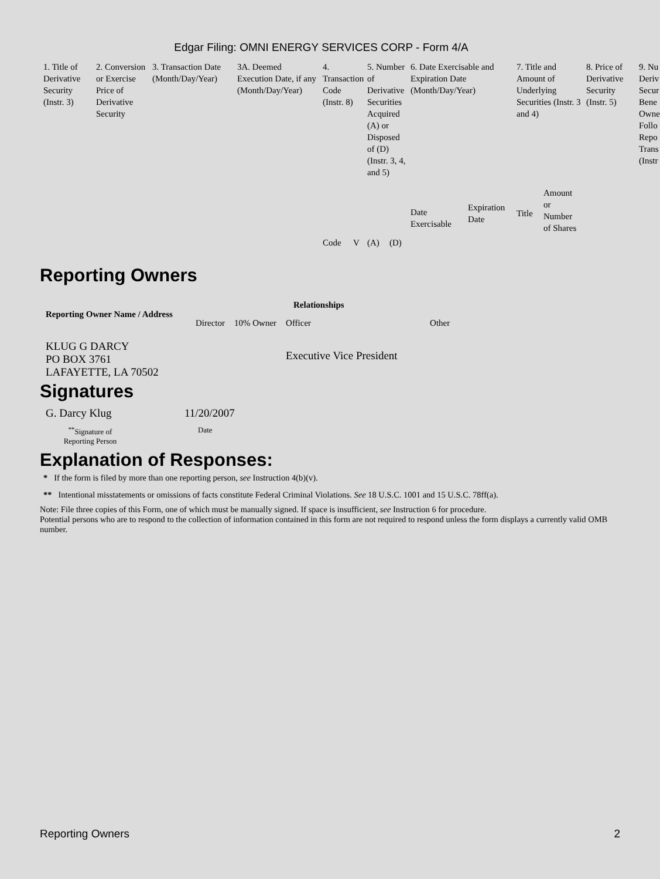Edgar Filing: OMNI ENERGY SERVICES CORP - Form 4/A
| 1. Title of Derivative Security (Instr. 3) | 2. Conversion or Exercise Price of Derivative Security | 3. Transaction Date (Month/Day/Year) | 3A. Deemed Execution Date, if any (Month/Day/Year) | 4. Transaction Code (Instr. 8) | | 5. Number of Derivative Securities Acquired (A) or Disposed of (D) (Instr. 3, 4, and 5) | | 6. Date Exercisable and Expiration Date (Month/Day/Year) | | 7. Title and Amount of Underlying Securities (Instr. 3 and 4) | | 8. Price of Derivative Security (Instr. 5) | 9. Nu Deriv Secur Bene Owne Follo Repo Trans (Instr |
| --- | --- | --- | --- | --- | --- | --- | --- | --- | --- | --- | --- | --- | --- |
| | | | | Code | V | (A) | (D) | Date Exercisable | Expiration Date | Title | Amount or Number of Shares | | |
Reporting Owners
| Reporting Owner Name / Address | Relationships | | | |
| --- | --- | --- | --- | --- |
| | Director | 10% Owner | Officer | Other |
| KLUG G DARCY PO BOX 3761 LAFAYETTE, LA 70502 | | | Executive Vice President | |
Signatures
G. Darcy Klug 11/20/2007
<sup>**</sup> Signature of Reporting Person
Date
Explanation of Responses:
* If the form is filed by more than one reporting person, see Instruction 4(b)(v).
** Intentional misstatements or omissions of facts constitute Federal Criminal Violations. See 18 U.S.C. 1001 and 15 U.S.C. 78ff(a).
Note: File three copies of this Form, one of which must be manually signed. If space is insufficient, see Instruction 6 for procedure.
Potential persons who are to respond to the collection of information contained in this form are not required to respond unless the form displays a currently valid OMB number.
Reporting Owners 2